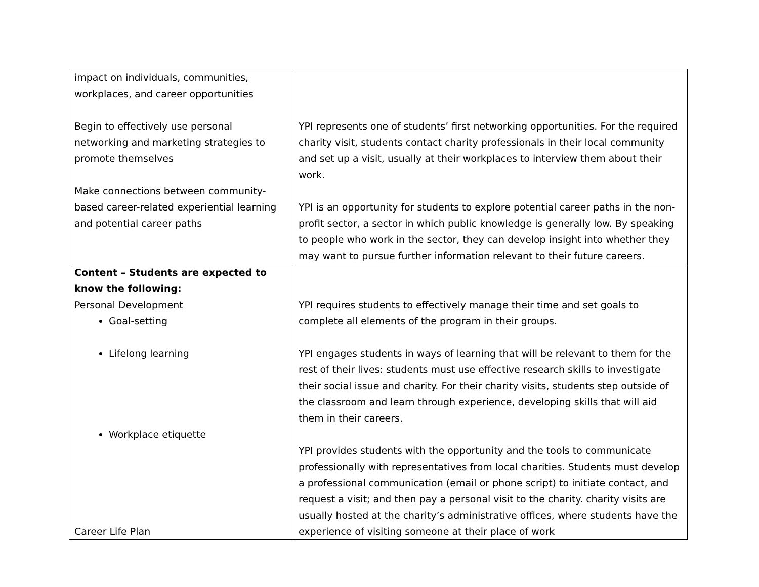| impact on individuals, communities, workplaces, and career opportunities Begin to effectively use personal networking and marketing strategies to promote themselves Make connections between community-based career-related experiential learning and potential career paths | YPI represents one of students’ first networking opportunities. For the required charity visit, students contact charity professionals in their local community and set up a visit, usually at their workplaces to interview them about their work. YPI is an opportunity for students to explore potential career paths in the non-profit sector, a sector in which public knowledge is generally low. By speaking to people who work in the sector, they can develop insight into whether they may want to pursue further information relevant to their future careers. |
| Content – Students are expected to know the following: Personal Development Goal-setting Lifelong learning Workplace etiquette Career Life Plan | YPI requires students to effectively manage their time and set goals to complete all elements of the program in their groups. YPI engages students in ways of learning that will be relevant to them for the rest of their lives: students must use effective research skills to investigate their social issue and charity. For their charity visits, students step outside of the classroom and learn through experience, developing skills that will aid them in their careers. YPI provides students with the opportunity and the tools to communicate professionally with representatives from local charities. Students must develop a professional communication (email or phone script) to initiate contact, and request a visit; and then pay a personal visit to the charity. charity visits are usually hosted at the charity’s administrative offices, where students have the experience of visiting someone at their place of work |